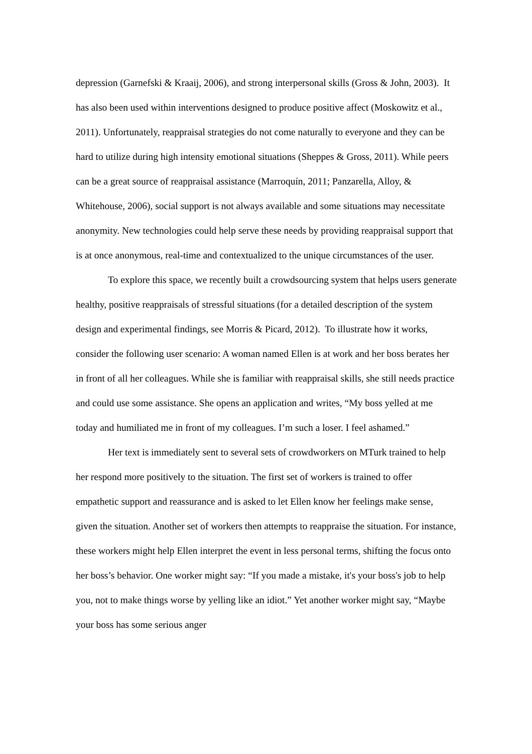depression (Garnefski & Kraaij, 2006), and strong interpersonal skills (Gross & John, 2003). It has also been used within interventions designed to produce positive affect (Moskowitz et al., 2011). Unfortunately, reappraisal strategies do not come naturally to everyone and they can be hard to utilize during high intensity emotional situations (Sheppes & Gross, 2011). While peers can be a great source of reappraisal assistance (Marroquín, 2011; Panzarella, Alloy, & Whitehouse, 2006), social support is not always available and some situations may necessitate anonymity. New technologies could help serve these needs by providing reappraisal support that is at once anonymous, real-time and contextualized to the unique circumstances of the user.
To explore this space, we recently built a crowdsourcing system that helps users generate healthy, positive reappraisals of stressful situations (for a detailed description of the system design and experimental findings, see Morris & Picard, 2012). To illustrate how it works, consider the following user scenario: A woman named Ellen is at work and her boss berates her in front of all her colleagues. While she is familiar with reappraisal skills, she still needs practice and could use some assistance. She opens an application and writes, “My boss yelled at me today and humiliated me in front of my colleagues. I’m such a loser. I feel ashamed.”
Her text is immediately sent to several sets of crowdworkers on MTurk trained to help her respond more positively to the situation. The first set of workers is trained to offer empathetic support and reassurance and is asked to let Ellen know her feelings make sense, given the situation. Another set of workers then attempts to reappraise the situation. For instance, these workers might help Ellen interpret the event in less personal terms, shifting the focus onto her boss’s behavior. One worker might say: “If you made a mistake, it's your boss's job to help you, not to make things worse by yelling like an idiot.” Yet another worker might say, “Maybe your boss has some serious anger